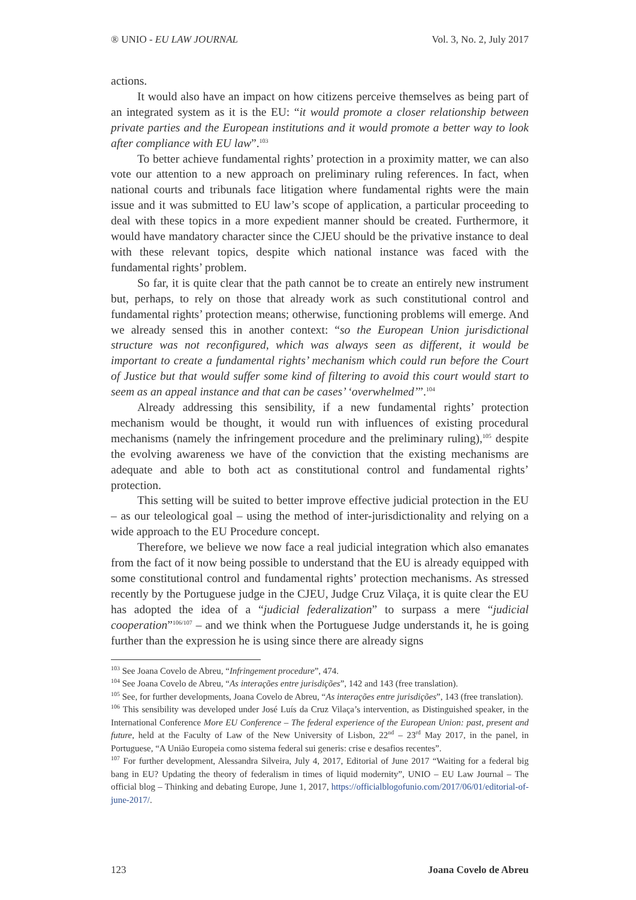® UNIO - EU LAW JOURNAL Vol. 3, No. 2, July 2017
actions.
It would also have an impact on how citizens perceive themselves as being part of an integrated system as it is the EU: “it would promote a closer relationship between private parties and the European institutions and it would promote a better way to look after compliance with EU law”.<sup>103</sup>
To better achieve fundamental rights’ protection in a proximity matter, we can also vote our attention to a new approach on preliminary ruling references. In fact, when national courts and tribunals face litigation where fundamental rights were the main issue and it was submitted to EU law’s scope of application, a particular proceeding to deal with these topics in a more expedient manner should be created. Furthermore, it would have mandatory character since the CJEU should be the privative instance to deal with these relevant topics, despite which national instance was faced with the fundamental rights’ problem.
So far, it is quite clear that the path cannot be to create an entirely new instrument but, perhaps, to rely on those that already work as such constitutional control and fundamental rights’ protection means; otherwise, functioning problems will emerge. And we already sensed this in another context: “so the European Union jurisdictional structure was not reconfigured, which was always seen as different, it would be important to create a fundamental rights’ mechanism which could run before the Court of Justice but that would suffer some kind of filtering to avoid this court would start to seem as an appeal instance and that can be cases’ ‘overwhelmed’”.<sup>104</sup>
Already addressing this sensibility, if a new fundamental rights’ protection mechanism would be thought, it would run with influences of existing procedural mechanisms (namely the infringement procedure and the preliminary ruling),<sup>105</sup> despite the evolving awareness we have of the conviction that the existing mechanisms are adequate and able to both act as constitutional control and fundamental rights’ protection.
This setting will be suited to better improve effective judicial protection in the EU – as our teleological goal – using the method of inter-jurisdictionality and relying on a wide approach to the EU Procedure concept.
Therefore, we believe we now face a real judicial integration which also emanates from the fact of it now being possible to understand that the EU is already equipped with some constitutional control and fundamental rights’ protection mechanisms. As stressed recently by the Portuguese judge in the CJEU, Judge Cruz Vilaça, it is quite clear the EU has adopted the idea of a “judicial federalization” to surpass a mere “judicial cooperation”<sup>106/107</sup> – and we think when the Portuguese Judge understands it, he is going further than the expression he is using since there are already signs
<sup>103</sup> See Joana Covelo de Abreu, “Infringement procedure”, 474.
<sup>104</sup> See Joana Covelo de Abreu, “As interações entre jurisdições”, 142 and 143 (free translation).
<sup>105</sup> See, for further developments, Joana Covelo de Abreu, “As interações entre jurisdições”, 143 (free translation).
<sup>106</sup> This sensibility was developed under José Luís da Cruz Vilaça’s intervention, as Distinguished speaker, in the International Conference More EU Conference – The federal experience of the European Union: past, present and future, held at the Faculty of Law of the New University of Lisbon, 22<sup>nd</sup> – 23<sup>rd</sup> May 2017, in the panel, in Portuguese, “A União Europeia como sistema federal sui generis: crise e desafios recentes”.
<sup>107</sup> For further development, Alessandra Silveira, July 4, 2017, Editorial of June 2017 “Waiting for a federal big bang in EU? Updating the theory of federalism in times of liquid modernity”, UNIO – EU Law Journal – The official blog – Thinking and debating Europe, June 1, 2017, https://officialblogofunio.com/2017/06/01/editorial-of-june-2017/.
123 Joana Covelo de Abreu